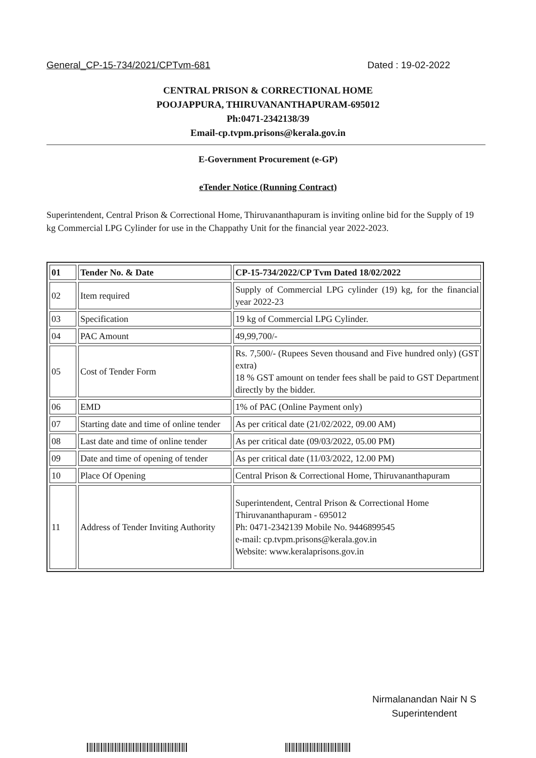General_CP-15-734/2021/CPTvm-681 Dated : 19-02-2022
CENTRAL PRISON & CORRECTIONAL HOME
POOJAPPURA, THIRUVANANTHAPURAM-695012
Ph:0471-2342138/39
Email-cp.tvpm.prisons@kerala.gov.in
E-Government Procurement (e-GP)
eTender Notice (Running Contract)
Superintendent, Central Prison & Correctional Home, Thiruvananthapuram is inviting online bid for the Supply of 19 kg Commercial LPG Cylinder for use in the Chappathy Unit for the financial year 2022-2023.
| 01 | Tender No. & Date | CP-15-734/2022/CP Tvm Dated 18/02/2022 |
| 02 | Item required | Supply of Commercial LPG cylinder (19) kg, for the financial year 2022-23 |
| 03 | Specification | 19 kg of Commercial LPG Cylinder. |
| 04 | PAC Amount | 49,99,700/- |
| 05 | Cost of Tender Form | Rs. 7,500/- (Rupees Seven thousand and Five hundred only) (GST extra) 18 % GST amount on tender fees shall be paid to GST Department directly by the bidder. |
| 06 | EMD | 1% of PAC (Online Payment only) |
| 07 | Starting date and time of online tender | As per critical date (21/02/2022, 09.00 AM) |
| 08 | Last date and time of online tender | As per critical date (09/03/2022, 05.00 PM) |
| 09 | Date and time of opening of tender | As per critical date (11/03/2022, 12.00 PM) |
| 10 | Place Of Opening | Central Prison & Correctional Home, Thiruvananthapuram |
| 11 | Address of Tender Inviting Authority | Superintendent, Central Prison & Correctional Home Thiruvananthapuram - 695012 Ph: 0471-2342139 Mobile No. 9446899545 e-mail: cp.tvpm.prisons@kerala.gov.in Website: www.keralaprisons.gov.in |
Nirmalanandan Nair N S
Superintendent